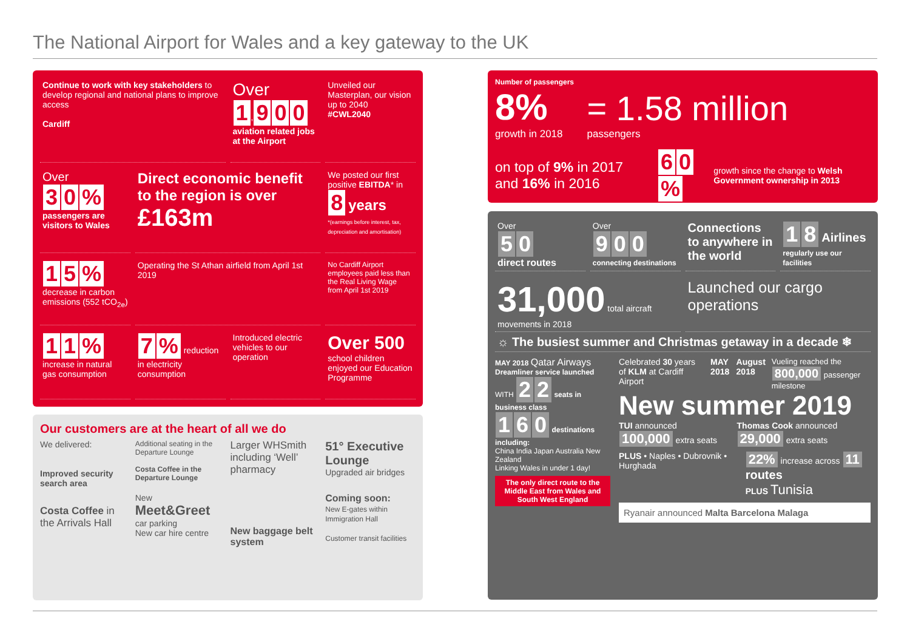The National Airport for Wales and a key gateway to the UK
Continue to work with key stakeholders to develop regional and national plans to improve access
Cardiff
Over
1, 9 0 0
aviation related jobs at the Airport
Unveiled our Masterplan, our vision up to 2040 #CWL2040
Over
3 0%
passengers are visitors to Wales
Direct economic benefit to the region is over
£163m
We posted our first positive EBITDA* in 8 years
*(earnings before interest, tax, depreciation and amortisation)
1 5% decrease in carbon emissions (552 tCO<sub>2e</sub>)
Operating the St Athan airfield from April 1st 2019
No Cardiff Airport employees paid less than the Real Living Wage from April 1st 2019
1 1% increase in natural gas consumption
7% reduction in electricity consumption
Introduced electric vehicles to our operation
Over 500
school children enjoyed our Education Programme
Our customers are at the heart of all we do
We delivered:
Improved security search area
Additional seating in the Departure Lounge
Costa Coffee in the Departure Lounge
Larger WHSmith including ‘Well’ pharmacy
51° Executive Lounge
Upgraded air bridges
Costa Coffee in the Arrivals Hall
New
Meet&Greet
car parking
New car hire centre
New baggage belt system
Coming soon:
New E-gates within Immigration Hall
Customer transit facilities
Number of passengers
8%
growth in 2018
= 1.58 million
passengers
on top of 9% in 2017 and 16% in 2016
6 0%
growth since the change to Welsh Government ownership in 2013
Over
5 0
direct routes
Over
9 0 0
connecting destinations
Connections to anywhere in the world
1 8 Airlines
regularly use our facilities
31,000 total aircraft movements in 2018
Launched our cargo operations
☼ The busiest summer and Christmas getaway in a decade ❄
MAY 2018 Qatar Airways
Dreamliner service launched
WITH 2 2 seats in business class
1 6 0 destinations including:
China India Japan Australia New Zealand
Linking Wales in under 1 day!
The only direct route to the Middle East from Wales and South West England
Celebrated 30 years of KLM at Cardiff Airport
MAY 2018 August 2018 Vueling reached the 800,000 passenger milestone
New summer 2019
TUI announced 100,000 extra seats
Thomas Cook announced 29,000 extra seats
PLUS • Naples • Dubrovnik • Hurghada
22% increase across 11 routes
PLUS Tunisia
Ryanair announced Malta Barcelona Malaga